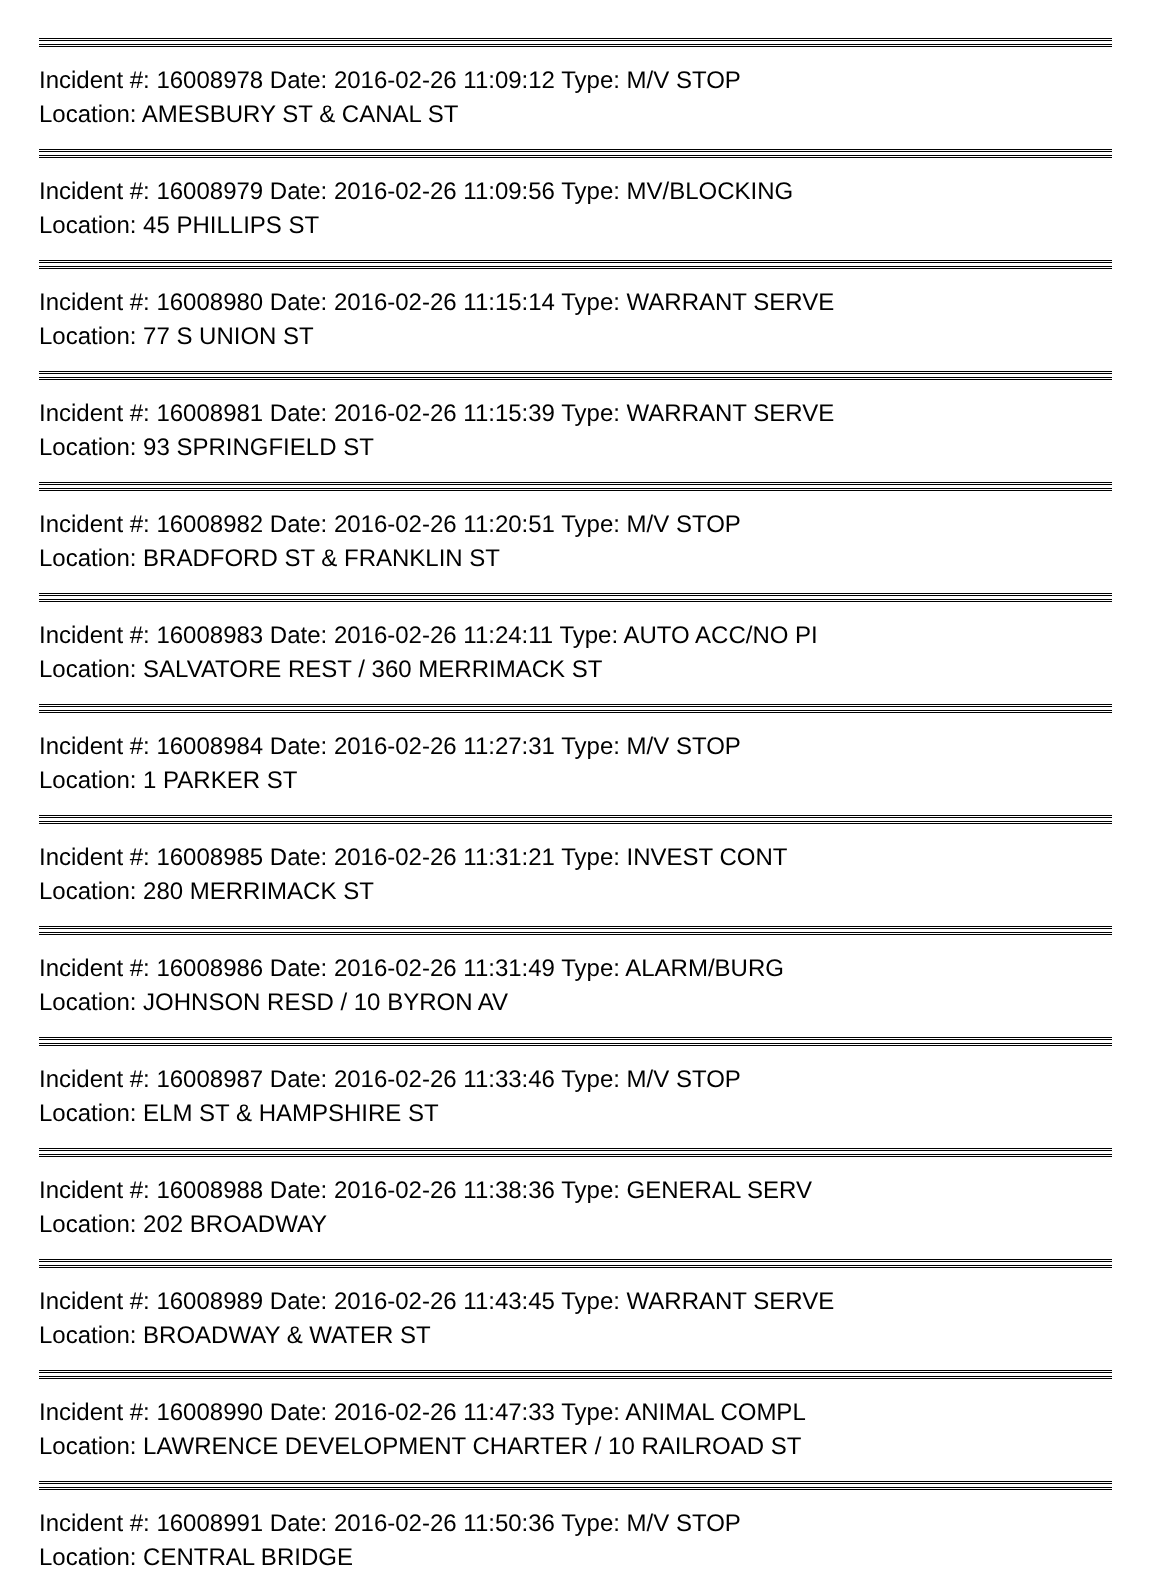Incident #: 16008978 Date: 2016-02-26 11:09:12 Type: M/V STOP
Location: AMESBURY ST & CANAL ST
Incident #: 16008979 Date: 2016-02-26 11:09:56 Type: MV/BLOCKING
Location: 45 PHILLIPS ST
Incident #: 16008980 Date: 2016-02-26 11:15:14 Type: WARRANT SERVE
Location: 77 S UNION ST
Incident #: 16008981 Date: 2016-02-26 11:15:39 Type: WARRANT SERVE
Location: 93 SPRINGFIELD ST
Incident #: 16008982 Date: 2016-02-26 11:20:51 Type: M/V STOP
Location: BRADFORD ST & FRANKLIN ST
Incident #: 16008983 Date: 2016-02-26 11:24:11 Type: AUTO ACC/NO PI
Location: SALVATORE REST / 360 MERRIMACK ST
Incident #: 16008984 Date: 2016-02-26 11:27:31 Type: M/V STOP
Location: 1 PARKER ST
Incident #: 16008985 Date: 2016-02-26 11:31:21 Type: INVEST CONT
Location: 280 MERRIMACK ST
Incident #: 16008986 Date: 2016-02-26 11:31:49 Type: ALARM/BURG
Location: JOHNSON RESD / 10 BYRON AV
Incident #: 16008987 Date: 2016-02-26 11:33:46 Type: M/V STOP
Location: ELM ST & HAMPSHIRE ST
Incident #: 16008988 Date: 2016-02-26 11:38:36 Type: GENERAL SERV
Location: 202 BROADWAY
Incident #: 16008989 Date: 2016-02-26 11:43:45 Type: WARRANT SERVE
Location: BROADWAY & WATER ST
Incident #: 16008990 Date: 2016-02-26 11:47:33 Type: ANIMAL COMPL
Location: LAWRENCE DEVELOPMENT CHARTER / 10 RAILROAD ST
Incident #: 16008991 Date: 2016-02-26 11:50:36 Type: M/V STOP
Location: CENTRAL BRIDGE